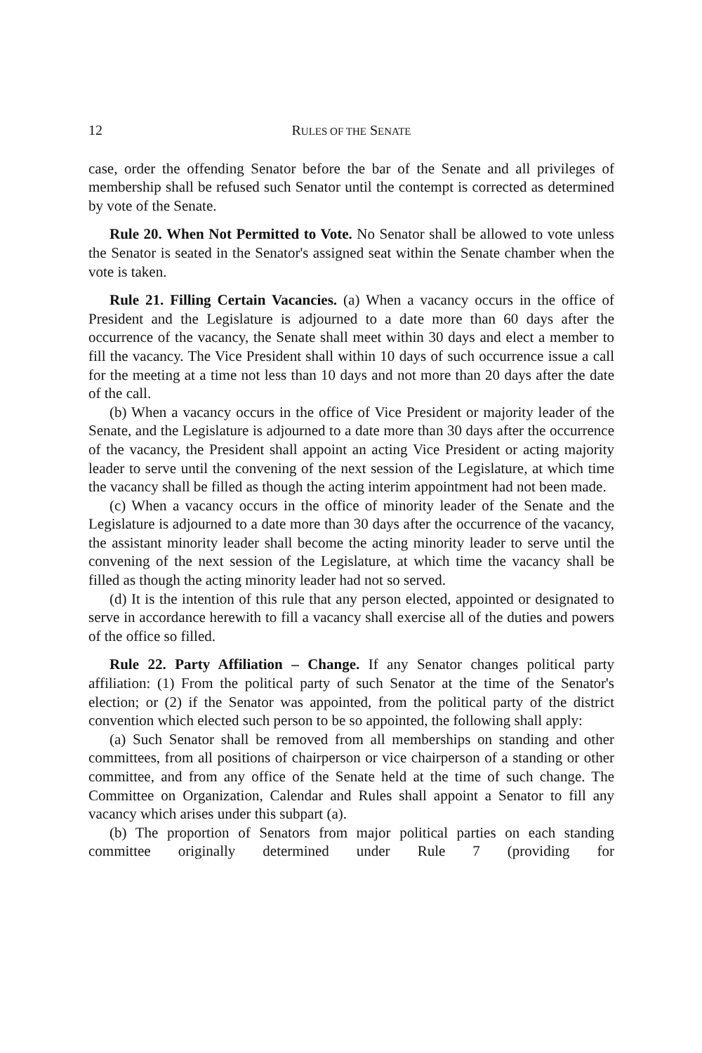12 RULES OF THE SENATE
case, order the offending Senator before the bar of the Senate and all privileges of membership shall be refused such Senator until the contempt is corrected as determined by vote of the Senate.
Rule 20. When Not Permitted to Vote. No Senator shall be allowed to vote unless the Senator is seated in the Senator's assigned seat within the Senate chamber when the vote is taken.
Rule 21. Filling Certain Vacancies. (a) When a vacancy occurs in the office of President and the Legislature is adjourned to a date more than 60 days after the occurrence of the vacancy, the Senate shall meet within 30 days and elect a member to fill the vacancy. The Vice President shall within 10 days of such occurrence issue a call for the meeting at a time not less than 10 days and not more than 20 days after the date of the call.
(b) When a vacancy occurs in the office of Vice President or majority leader of the Senate, and the Legislature is adjourned to a date more than 30 days after the occurrence of the vacancy, the President shall appoint an acting Vice President or acting majority leader to serve until the convening of the next session of the Legislature, at which time the vacancy shall be filled as though the acting interim appointment had not been made.
(c) When a vacancy occurs in the office of minority leader of the Senate and the Legislature is adjourned to a date more than 30 days after the occurrence of the vacancy, the assistant minority leader shall become the acting minority leader to serve until the convening of the next session of the Legislature, at which time the vacancy shall be filled as though the acting minority leader had not so served.
(d) It is the intention of this rule that any person elected, appointed or designated to serve in accordance herewith to fill a vacancy shall exercise all of the duties and powers of the office so filled.
Rule 22. Party Affiliation – Change. If any Senator changes political party affiliation: (1) From the political party of such Senator at the time of the Senator's election; or (2) if the Senator was appointed, from the political party of the district convention which elected such person to be so appointed, the following shall apply:
(a) Such Senator shall be removed from all memberships on standing and other committees, from all positions of chairperson or vice chairperson of a standing or other committee, and from any office of the Senate held at the time of such change. The Committee on Organization, Calendar and Rules shall appoint a Senator to fill any vacancy which arises under this subpart (a).
(b) The proportion of Senators from major political parties on each standing committee originally determined under Rule 7 (providing for